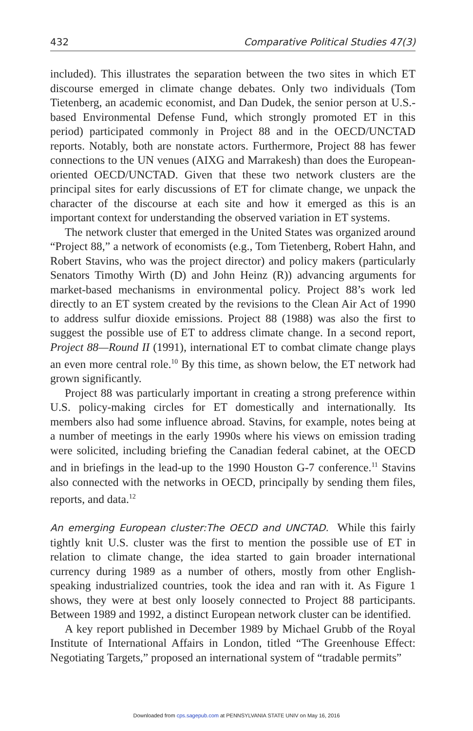432 Comparative Political Studies 47(3)
included). This illustrates the separation between the two sites in which ET discourse emerged in climate change debates. Only two individuals (Tom Tietenberg, an academic economist, and Dan Dudek, the senior person at U.S.-based Environmental Defense Fund, which strongly promoted ET in this period) participated commonly in Project 88 and in the OECD/UNCTAD reports. Notably, both are nonstate actors. Furthermore, Project 88 has fewer connections to the UN venues (AIXG and Marrakesh) than does the European-oriented OECD/UNCTAD. Given that these two network clusters are the principal sites for early discussions of ET for climate change, we unpack the character of the discourse at each site and how it emerged as this is an important context for understanding the observed variation in ET systems.
The network cluster that emerged in the United States was organized around “Project 88,” a network of economists (e.g., Tom Tietenberg, Robert Hahn, and Robert Stavins, who was the project director) and policy makers (particularly Senators Timothy Wirth (D) and John Heinz (R)) advancing arguments for market-based mechanisms in environmental policy. Project 88’s work led directly to an ET system created by the revisions to the Clean Air Act of 1990 to address sulfur dioxide emissions. Project 88 (1988) was also the first to suggest the possible use of ET to address climate change. In a second report, Project 88—Round II (1991), international ET to combat climate change plays an even more central role.<sup>10</sup> By this time, as shown below, the ET network had grown significantly.
Project 88 was particularly important in creating a strong preference within U.S. policy-making circles for ET domestically and internationally. Its members also had some influence abroad. Stavins, for example, notes being at a number of meetings in the early 1990s where his views on emission trading were solicited, including briefing the Canadian federal cabinet, at the OECD and in briefings in the lead-up to the 1990 Houston G-7 conference.<sup>11</sup> Stavins also connected with the networks in OECD, principally by sending them files, reports, and data.<sup>12</sup>
An emerging European cluster:The OECD and UNCTAD. While this fairly tightly knit U.S. cluster was the first to mention the possible use of ET in relation to climate change, the idea started to gain broader international currency during 1989 as a number of others, mostly from other English-speaking industrialized countries, took the idea and ran with it. As Figure 1 shows, they were at best only loosely connected to Project 88 participants. Between 1989 and 1992, a distinct European network cluster can be identified.
A key report published in December 1989 by Michael Grubb of the Royal Institute of International Affairs in London, titled “The Greenhouse Effect: Negotiating Targets,” proposed an international system of “tradable permits”
Downloaded from cps.sagepub.com at PENNSYLVANIA STATE UNIV on May 16, 2016